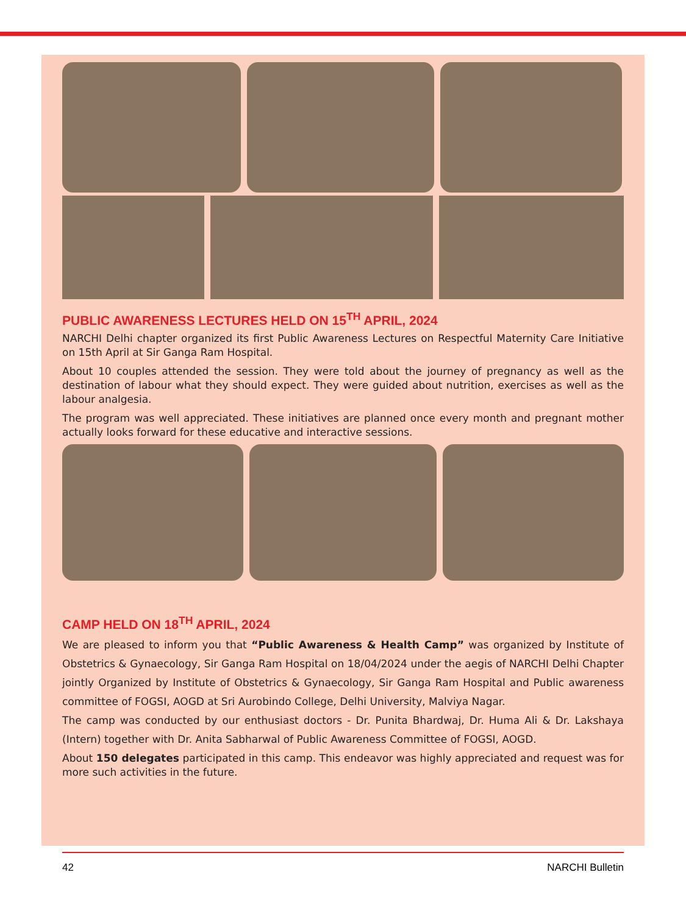PUBLIC AWARENESS LECTURES HELD ON 15<sup>TH</sup> APRIL, 2024
NARCHI Delhi chapter organized its first Public Awareness Lectures on Respectful Maternity Care Initiative on 15th April at Sir Ganga Ram Hospital.
About 10 couples attended the session. They were told about the journey of pregnancy as well as the destination of labour what they should expect. They were guided about nutrition, exercises as well as the labour analgesia.
The program was well appreciated. These initiatives are planned once every month and pregnant mother actually looks forward for these educative and interactive sessions.
CAMP HELD ON 18<sup>TH</sup> APRIL, 2024
We are pleased to inform you that “Public Awareness & Health Camp” was organized by Institute of Obstetrics & Gynaecology, Sir Ganga Ram Hospital on 18/04/2024 under the aegis of NARCHI Delhi Chapter jointly Organized by Institute of Obstetrics & Gynaecology, Sir Ganga Ram Hospital and Public awareness committee of FOGSI, AOGD at Sri Aurobindo College, Delhi University, Malviya Nagar.
The camp was conducted by our enthusiast doctors - Dr. Punita Bhardwaj, Dr. Huma Ali & Dr. Lakshaya (Intern) together with Dr. Anita Sabharwal of Public Awareness Committee of FOGSI, AOGD.
About 150 delegates participated in this camp. This endeavor was highly appreciated and request was for more such activities in the future.
42 NARCHI Bulletin